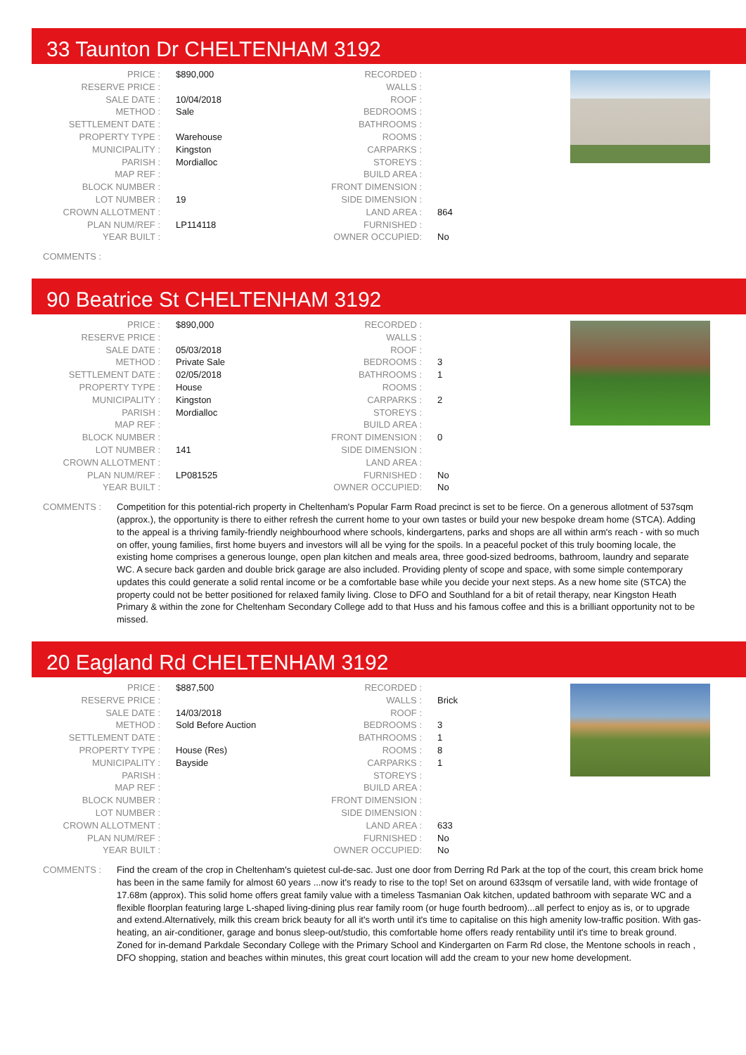33 Taunton Dr CHELTENHAM 3192
| PRICE : | $890,000 | RECORDED : | |
| RESERVE PRICE : | | WALLS : | |
| SALE DATE : | 10/04/2018 | ROOF : | |
| METHOD : | Sale | BEDROOMS : | |
| SETTLEMENT DATE : | | BATHROOMS : | |
| PROPERTY TYPE : | Warehouse | ROOMS : | |
| MUNICIPALITY : | Kingston | CARPARKS : | |
| PARISH : | Mordialloc | STOREYS : | |
| MAP REF : | | BUILD AREA : | |
| BLOCK NUMBER : | | FRONT DIMENSION : | |
| LOT NUMBER : | 19 | SIDE DIMENSION : | |
| CROWN ALLOTMENT : | | LAND AREA : | 864 |
| PLAN NUM/REF : | LP114118 | FURNISHED : | |
| YEAR BUILT : | | OWNER OCCUPIED: | No |
COMMENTS :
90 Beatrice St CHELTENHAM 3192
| PRICE : | $890,000 | RECORDED : | |
| RESERVE PRICE : | | WALLS : | |
| SALE DATE : | 05/03/2018 | ROOF : | |
| METHOD : | Private Sale | BEDROOMS : | 3 |
| SETTLEMENT DATE : | 02/05/2018 | BATHROOMS : | 1 |
| PROPERTY TYPE : | House | ROOMS : | |
| MUNICIPALITY : | Kingston | CARPARKS : | 2 |
| PARISH : | Mordialloc | STOREYS : | |
| MAP REF : | | BUILD AREA : | |
| BLOCK NUMBER : | | FRONT DIMENSION : | 0 |
| LOT NUMBER : | 141 | SIDE DIMENSION : | |
| CROWN ALLOTMENT : | | LAND AREA : | |
| PLAN NUM/REF : | LP081525 | FURNISHED : | No |
| YEAR BUILT : | | OWNER OCCUPIED: | No |
COMMENTS : Competition for this potential-rich property in Cheltenham's Popular Farm Road precinct is set to be fierce. On a generous allotment of 537sqm (approx.), the opportunity is there to either refresh the current home to your own tastes or build your new bespoke dream home (STCA). Adding to the appeal is a thriving family-friendly neighbourhood where schools, kindergartens, parks and shops are all within arm's reach - with so much on offer, young families, first home buyers and investors will all be vying for the spoils. In a peaceful pocket of this truly booming locale, the existing home comprises a generous lounge, open plan kitchen and meals area, three good-sized bedrooms, bathroom, laundry and separate WC. A secure back garden and double brick garage are also included. Providing plenty of scope and space, with some simple contemporary updates this could generate a solid rental income or be a comfortable base while you decide your next steps. As a new home site (STCA) the property could not be better positioned for relaxed family living. Close to DFO and Southland for a bit of retail therapy, near Kingston Heath Primary & within the zone for Cheltenham Secondary College add to that Huss and his famous coffee and this is a brilliant opportunity not to be missed.
20 Eagland Rd CHELTENHAM 3192
| PRICE : | $887,500 | RECORDED : | |
| RESERVE PRICE : | | WALLS : | Brick |
| SALE DATE : | 14/03/2018 | ROOF : | |
| METHOD : | Sold Before Auction | BEDROOMS : | 3 |
| SETTLEMENT DATE : | | BATHROOMS : | 1 |
| PROPERTY TYPE : | House (Res) | ROOMS : | 8 |
| MUNICIPALITY : | Bayside | CARPARKS : | 1 |
| PARISH : | | STOREYS : | |
| MAP REF : | | BUILD AREA : | |
| BLOCK NUMBER : | | FRONT DIMENSION : | |
| LOT NUMBER : | | SIDE DIMENSION : | |
| CROWN ALLOTMENT : | | LAND AREA : | 633 |
| PLAN NUM/REF : | | FURNISHED : | No |
| YEAR BUILT : | | OWNER OCCUPIED: | No |
COMMENTS : Find the cream of the crop in Cheltenham's quietest cul-de-sac. Just one door from Derring Rd Park at the top of the court, this cream brick home has been in the same family for almost 60 years ...now it's ready to rise to the top! Set on around 633sqm of versatile land, with wide frontage of 17.68m (approx). This solid home offers great family value with a timeless Tasmanian Oak kitchen, updated bathroom with separate WC and a flexible floorplan featuring large L-shaped living-dining plus rear family room (or huge fourth bedroom)...all perfect to enjoy as is, or to upgrade and extend.Alternatively, milk this cream brick beauty for all it's worth until it's time to capitalise on this high amenity low-traffic position. With gas-heating, an air-conditioner, garage and bonus sleep-out/studio, this comfortable home offers ready rentability until it's time to break ground. Zoned for in-demand Parkdale Secondary College with the Primary School and Kindergarten on Farm Rd close, the Mentone schools in reach , DFO shopping, station and beaches within minutes, this great court location will add the cream to your new home development.